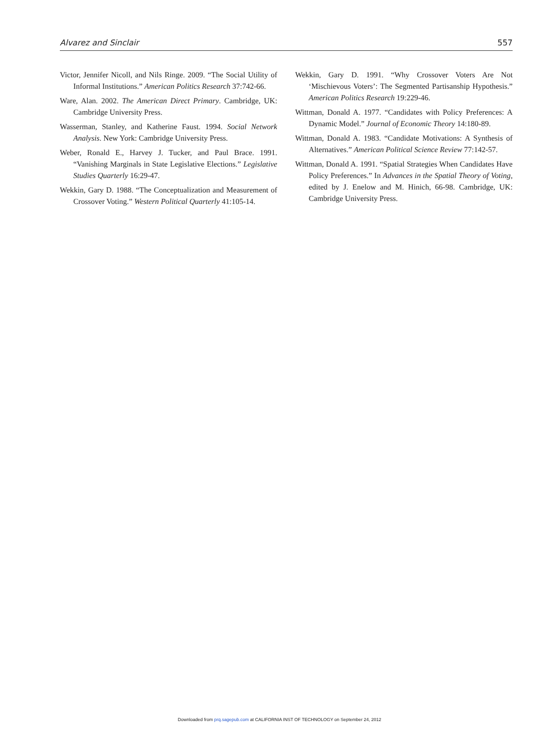Alvarez and Sinclair 557
Victor, Jennifer Nicoll, and Nils Ringe. 2009. “The Social Utility of Informal Institutions.” American Politics Research 37:742-66.
Ware, Alan. 2002. The American Direct Primary. Cambridge, UK: Cambridge University Press.
Wasserman, Stanley, and Katherine Faust. 1994. Social Network Analysis. New York: Cambridge University Press.
Weber, Ronald E., Harvey J. Tucker, and Paul Brace. 1991. “Vanishing Marginals in State Legislative Elections.” Legislative Studies Quarterly 16:29-47.
Wekkin, Gary D. 1988. “The Conceptualization and Measurement of Crossover Voting.” Western Political Quarterly 41:105-14.
Wekkin, Gary D. 1991. “Why Crossover Voters Are Not ‘Mischievous Voters’: The Segmented Partisanship Hypothesis.” American Politics Research 19:229-46.
Wittman, Donald A. 1977. “Candidates with Policy Preferences: A Dynamic Model.” Journal of Economic Theory 14:180-89.
Wittman, Donald A. 1983. “Candidate Motivations: A Synthesis of Alternatives.” American Political Science Review 77:142-57.
Wittman, Donald A. 1991. “Spatial Strategies When Candidates Have Policy Preferences.” In Advances in the Spatial Theory of Voting, edited by J. Enelow and M. Hinich, 66-98. Cambridge, UK: Cambridge University Press.
Downloaded from prq.sagepub.com at CALIFORNIA INST OF TECHNOLOGY on September 24, 2012